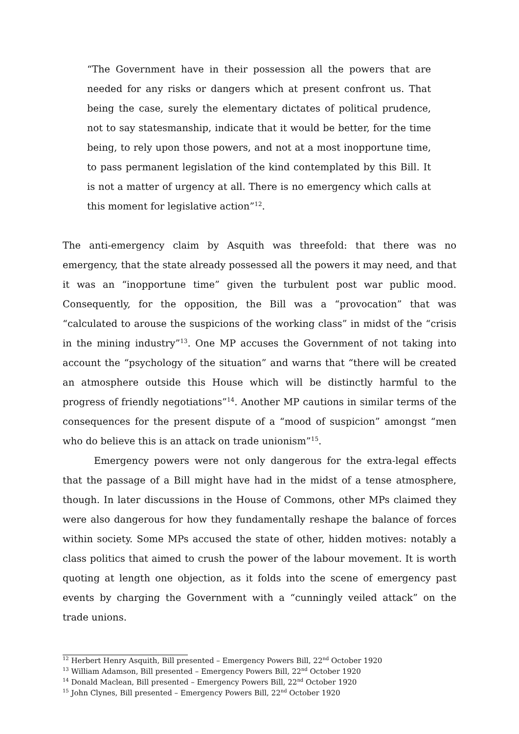“The Government have in their possession all the powers that are needed for any risks or dangers which at present confront us. That being the case, surely the elementary dictates of political prudence, not to say statesmanship, indicate that it would be better, for the time being, to rely upon those powers, and not at a most inopportune time, to pass permanent legislation of the kind contemplated by this Bill. It is not a matter of urgency at all. There is no emergency which calls at this moment for legislative action”<sup>12</sup>.
The anti-emergency claim by Asquith was threefold: that there was no emergency, that the state already possessed all the powers it may need, and that it was an “inopportune time” given the turbulent post war public mood. Consequently, for the opposition, the Bill was a “provocation” that was “calculated to arouse the suspicions of the working class” in midst of the “crisis in the mining industry”<sup>13</sup>. One MP accuses the Government of not taking into account the “psychology of the situation” and warns that “there will be created an atmosphere outside this House which will be distinctly harmful to the progress of friendly negotiations”<sup>14</sup>. Another MP cautions in similar terms of the consequences for the present dispute of a “mood of suspicion” amongst “men who do believe this is an attack on trade unionism”<sup>15</sup>.
Emergency powers were not only dangerous for the extra-legal effects that the passage of a Bill might have had in the midst of a tense atmosphere, though. In later discussions in the House of Commons, other MPs claimed they were also dangerous for how they fundamentally reshape the balance of forces within society. Some MPs accused the state of other, hidden motives: notably a class politics that aimed to crush the power of the labour movement. It is worth quoting at length one objection, as it folds into the scene of emergency past events by charging the Government with a “cunningly veiled attack” on the trade unions.
<sup>12</sup> Herbert Henry Asquith, Bill presented – Emergency Powers Bill, 22<sup>nd</sup> October 1920
<sup>13</sup> William Adamson, Bill presented – Emergency Powers Bill, 22<sup>nd</sup> October 1920
<sup>14</sup> Donald Maclean, Bill presented – Emergency Powers Bill, 22<sup>nd</sup> October 1920
<sup>15</sup> John Clynes, Bill presented – Emergency Powers Bill, 22<sup>nd</sup> October 1920